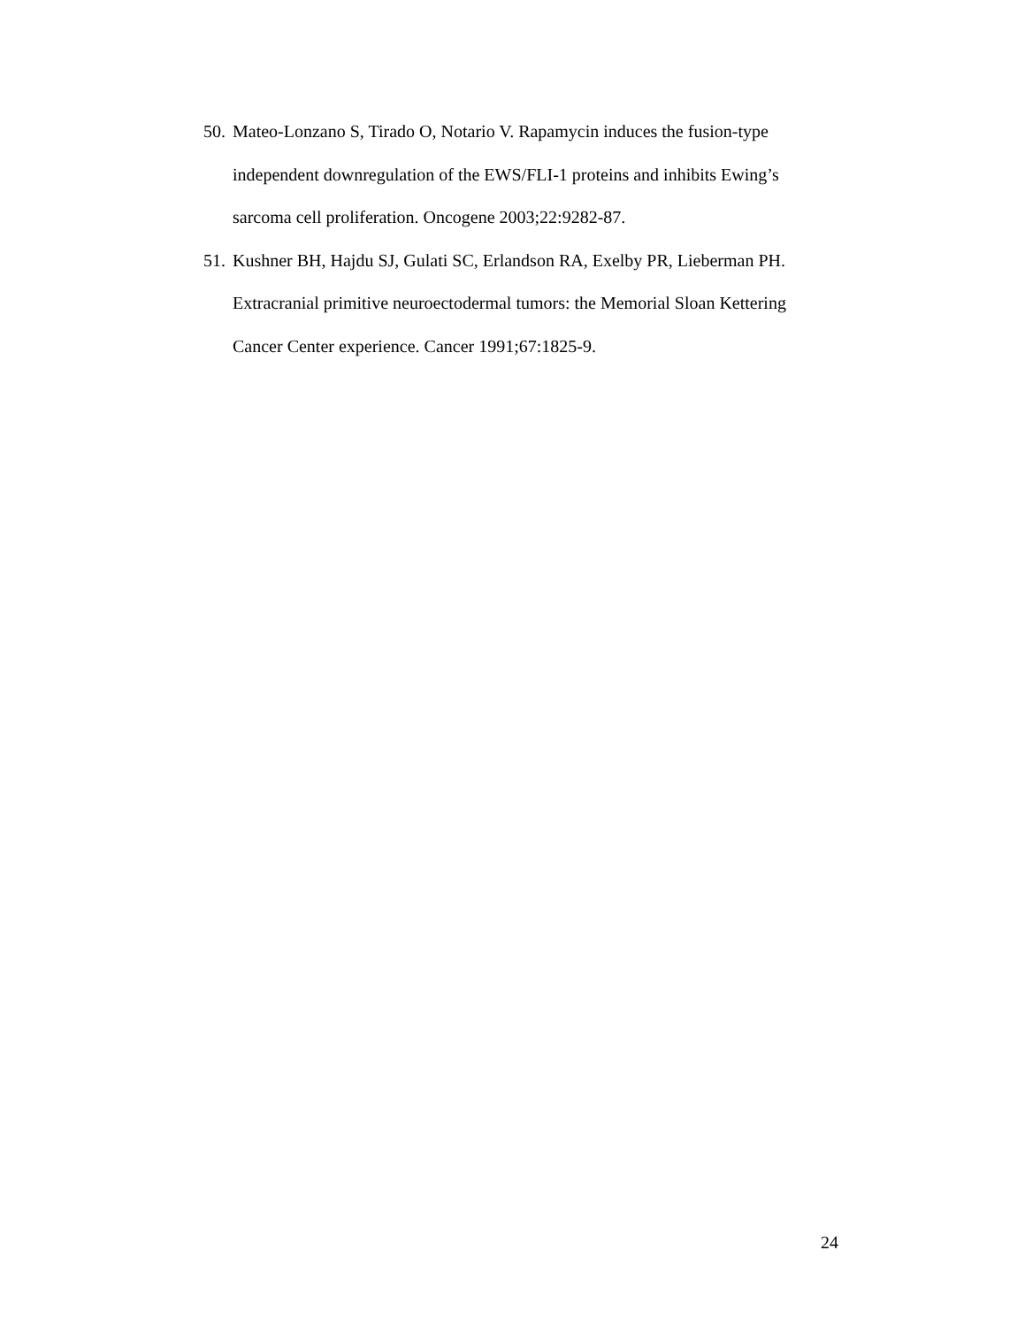50. Mateo-Lonzano S, Tirado O, Notario V. Rapamycin induces the fusion-type independent downregulation of the EWS/FLI-1 proteins and inhibits Ewing’s sarcoma cell proliferation. Oncogene 2003;22:9282-87.
51. Kushner BH, Hajdu SJ, Gulati SC, Erlandson RA, Exelby PR, Lieberman PH. Extracranial primitive neuroectodermal tumors: the Memorial Sloan Kettering Cancer Center experience. Cancer 1991;67:1825-9.
24